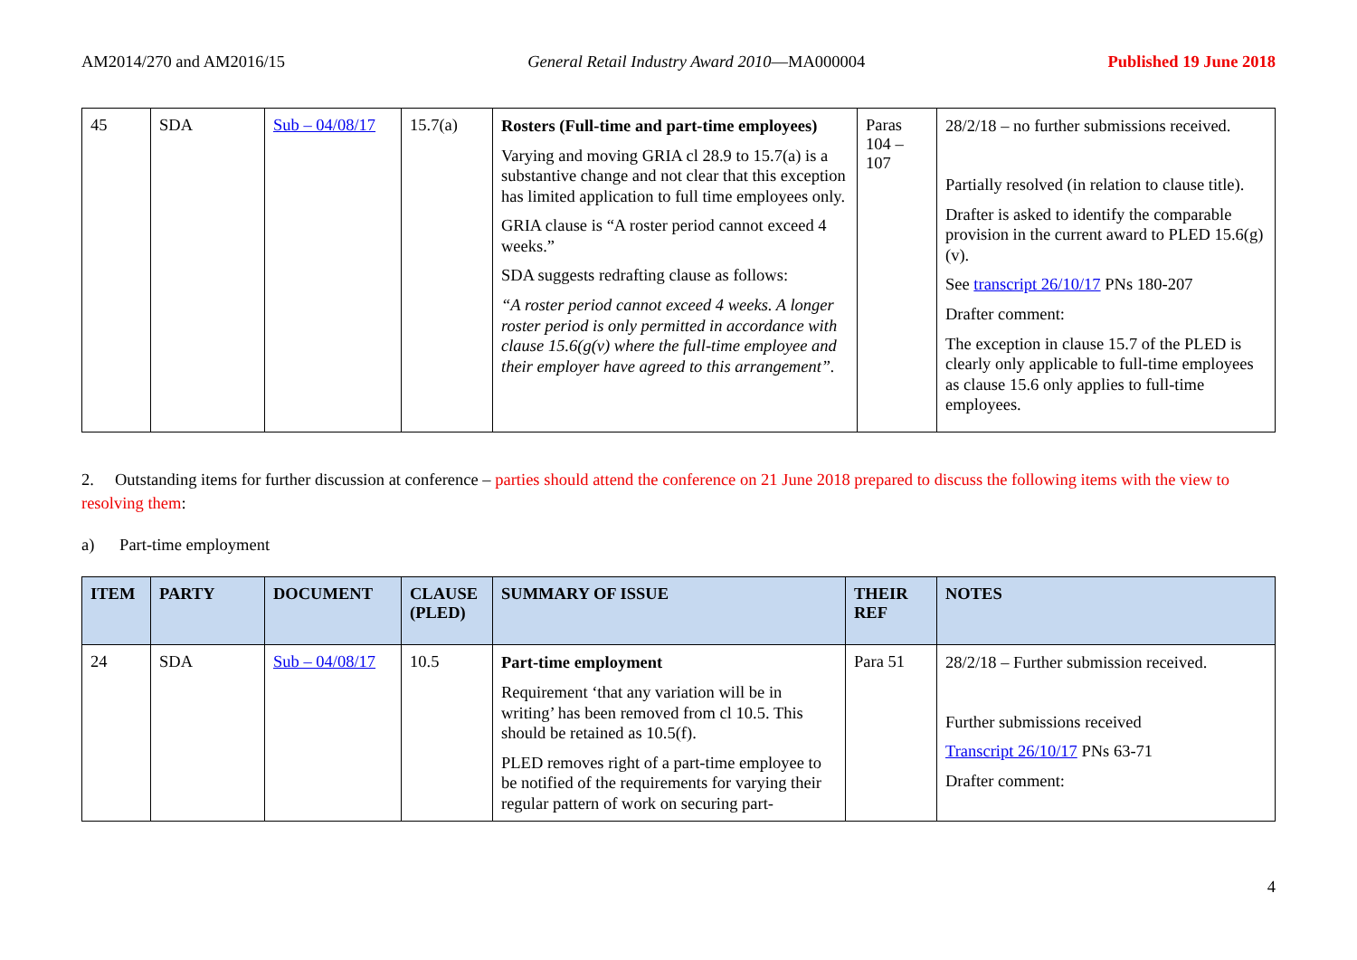AM2014/270 and AM2016/15 General Retail Industry Award 2010—MA000004 Published 19 June 2018
| 45 | SDA | Sub – 04/08/17 | 15.7(a) | Rosters (Full-time and part-time employees) Varying and moving GRIA cl 28.9 to 15.7(a) is a substantive change and not clear that this exception has limited application to full time employees only. GRIA clause is “A roster period cannot exceed 4 weeks.” SDA suggests redrafting clause as follows: “A roster period cannot exceed 4 weeks. A longer roster period is only permitted in accordance with clause 15.6(g(v) where the full-time employee and their employer have agreed to this arrangement”. | Paras 104 – 107 | 28/2/18 – no further submissions received. Partially resolved (in relation to clause title). Drafter is asked to identify the comparable provision in the current award to PLED 15.6(g)(v). See transcript 26/10/17 PNs 180-207 Drafter comment: The exception in clause 15.7 of the PLED is clearly only applicable to full-time employees as clause 15.6 only applies to full-time employees. |
2. Outstanding items for further discussion at conference – parties should attend the conference on 21 June 2018 prepared to discuss the following items with the view to resolving them:
a) Part-time employment
| ITEM | PARTY | DOCUMENT | CLAUSE (PLED) | SUMMARY OF ISSUE | THEIR REF | NOTES |
| --- | --- | --- | --- | --- | --- | --- |
| 24 | SDA | Sub – 04/08/17 | 10.5 | Part-time employment Requirement ‘that any variation will be in writing’ has been removed from cl 10.5. This should be retained as 10.5(f). PLED removes right of a part-time employee to be notified of the requirements for varying their regular pattern of work on securing part- | Para 51 | 28/2/18 – Further submission received. Further submissions received Transcript 26/10/17 PNs 63-71 Drafter comment: |
4